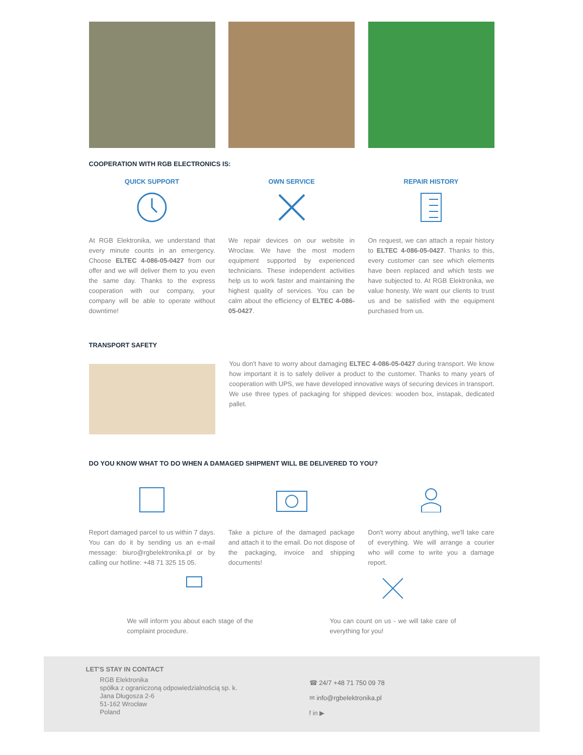COOPERATION WITH RGB ELECTRONICS IS:
QUICK SUPPORT
At RGB Elektronika, we understand that every minute counts in an emergency. Choose ELTEC 4-086-05-0427 from our offer and we will deliver them to you even the same day. Thanks to the express cooperation with our company, your company will be able to operate without downtime!
OWN SERVICE
We repair devices on our website in Wroclaw. We have the most modern equipment supported by experienced technicians. These independent activities help us to work faster and maintaining the highest quality of services. You can be calm about the efficiency of ELTEC 4-086-05-0427.
REPAIR HISTORY
On request, we can attach a repair history to ELTEC 4-086-05-0427. Thanks to this, every customer can see which elements have been replaced and which tests we have subjected to. At RGB Elektronika, we value honesty. We want our clients to trust us and be satisfied with the equipment purchased from us.
TRANSPORT SAFETY
You don't have to worry about damaging ELTEC 4-086-05-0427 during transport. We know how important it is to safely deliver a product to the customer. Thanks to many years of cooperation with UPS, we have developed innovative ways of securing devices in transport. We use three types of packaging for shipped devices: wooden box, instapak, dedicated pallet.
DO YOU KNOW WHAT TO DO WHEN A DAMAGED SHIPMENT WILL BE DELIVERED TO YOU?
Report damaged parcel to us within 7 days. You can do it by sending us an e-mail message: biuro@rgbelektronika.pl or by calling our hotline: +48 71 325 15 05.
Take a picture of the damaged package and attach it to the email. Do not dispose of the packaging, invoice and shipping documents!
Don't worry about anything, we'll take care of everything. We will arrange a courier who will come to write you a damage report.
We will inform you about each stage of the complaint procedure.
You can count on us - we will take care of everything for you!
LET'S STAY IN CONTACT
RGB Elektronika
spółka z ograniczoną odpowiedzialnością sp. k.
Jana Długosza 2-6
51-162 Wrocław
Poland
☎ 24/7 +48 71 750 09 78
✉ info@rgbelektronika.pl
f in ▶